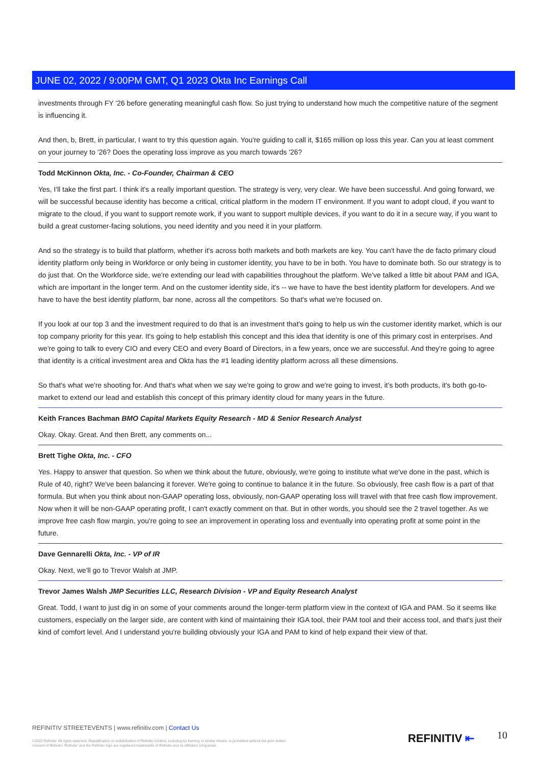JUNE 02, 2022 / 9:00PM GMT, Q1 2023 Okta Inc Earnings Call
investments through FY '26 before generating meaningful cash flow. So just trying to understand how much the competitive nature of the segment is influencing it.
And then, b, Brett, in particular, I want to try this question again. You're guiding to call it, $165 million op loss this year. Can you at least comment on your journey to '26? Does the operating loss improve as you march towards '26?
Todd McKinnon Okta, Inc. - Co-Founder, Chairman & CEO
Yes, I'll take the first part. I think it's a really important question. The strategy is very, very clear. We have been successful. And going forward, we will be successful because identity has become a critical, critical platform in the modern IT environment. If you want to adopt cloud, if you want to migrate to the cloud, if you want to support remote work, if you want to support multiple devices, if you want to do it in a secure way, if you want to build a great customer-facing solutions, you need identity and you need it in your platform.
And so the strategy is to build that platform, whether it's across both markets and both markets are key. You can't have the de facto primary cloud identity platform only being in Workforce or only being in customer identity, you have to be in both. You have to dominate both. So our strategy is to do just that. On the Workforce side, we're extending our lead with capabilities throughout the platform. We've talked a little bit about PAM and IGA, which are important in the longer term. And on the customer identity side, it's -- we have to have the best identity platform for developers. And we have to have the best identity platform, bar none, across all the competitors. So that's what we're focused on.
If you look at our top 3 and the investment required to do that is an investment that's going to help us win the customer identity market, which is our top company priority for this year. It's going to help establish this concept and this idea that identity is one of this primary cost in enterprises. And we're going to talk to every CIO and every CEO and every Board of Directors, in a few years, once we are successful. And they're going to agree that identity is a critical investment area and Okta has the #1 leading identity platform across all these dimensions.
So that's what we're shooting for. And that's what when we say we're going to grow and we're going to invest, it's both products, it's both go-to-market to extend our lead and establish this concept of this primary identity cloud for many years in the future.
Keith Frances Bachman BMO Capital Markets Equity Research - MD & Senior Research Analyst
Okay. Okay. Great. And then Brett, any comments on...
Brett Tighe Okta, Inc. - CFO
Yes. Happy to answer that question. So when we think about the future, obviously, we're going to institute what we've done in the past, which is Rule of 40, right? We've been balancing it forever. We're going to continue to balance it in the future. So obviously, free cash flow is a part of that formula. But when you think about non-GAAP operating loss, obviously, non-GAAP operating loss will travel with that free cash flow improvement. Now when it will be non-GAAP operating profit, I can't exactly comment on that. But in other words, you should see the 2 travel together. As we improve free cash flow margin, you're going to see an improvement in operating loss and eventually into operating profit at some point in the future.
Dave Gennarelli Okta, Inc. - VP of IR
Okay. Next, we'll go to Trevor Walsh at JMP.
Trevor James Walsh JMP Securities LLC, Research Division - VP and Equity Research Analyst
Great. Todd, I want to just dig in on some of your comments around the longer-term platform view in the context of IGA and PAM. So it seems like customers, especially on the larger side, are content with kind of maintaining their IGA tool, their PAM tool and their access tool, and that's just their kind of comfort level. And I understand you're building obviously your IGA and PAM to kind of help expand their view of that.
REFINITIV STREETEVENTS | www.refinitiv.com | Contact Us
©2022 Refinitiv. All rights reserved. Republication or redistribution of Refinitiv content, including by framing or similar means, is prohibited without the prior written consent of Refinitiv. 'Refinitiv' and the Refinitiv logo are registered trademarks of Refinitiv and its affiliated companies.
REFINITIV ⇤ 10